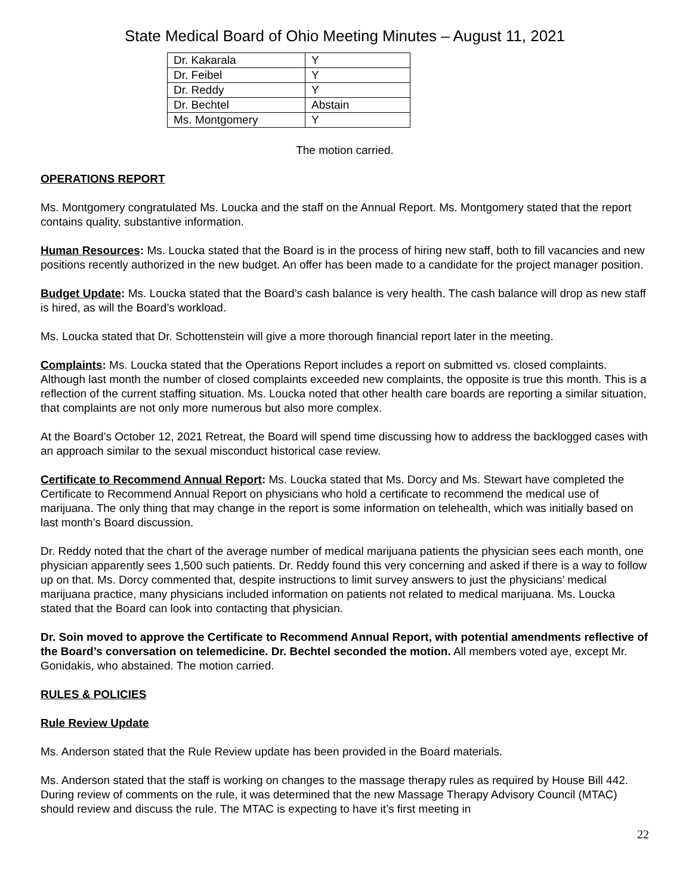State Medical Board of Ohio Meeting Minutes – August 11, 2021
| Dr. Kakarala | Y |
| Dr. Feibel | Y |
| Dr. Reddy | Y |
| Dr. Bechtel | Abstain |
| Ms. Montgomery | Y |
The motion carried.
OPERATIONS REPORT
Ms. Montgomery congratulated Ms. Loucka and the staff on the Annual Report. Ms. Montgomery stated that the report contains quality, substantive information.
Human Resources: Ms. Loucka stated that the Board is in the process of hiring new staff, both to fill vacancies and new positions recently authorized in the new budget. An offer has been made to a candidate for the project manager position.
Budget Update: Ms. Loucka stated that the Board’s cash balance is very health. The cash balance will drop as new staff is hired, as will the Board’s workload.
Ms. Loucka stated that Dr. Schottenstein will give a more thorough financial report later in the meeting.
Complaints: Ms. Loucka stated that the Operations Report includes a report on submitted vs. closed complaints. Although last month the number of closed complaints exceeded new complaints, the opposite is true this month. This is a reflection of the current staffing situation. Ms. Loucka noted that other health care boards are reporting a similar situation, that complaints are not only more numerous but also more complex.
At the Board’s October 12, 2021 Retreat, the Board will spend time discussing how to address the backlogged cases with an approach similar to the sexual misconduct historical case review.
Certificate to Recommend Annual Report: Ms. Loucka stated that Ms. Dorcy and Ms. Stewart have completed the Certificate to Recommend Annual Report on physicians who hold a certificate to recommend the medical use of marijuana. The only thing that may change in the report is some information on telehealth, which was initially based on last month’s Board discussion.
Dr. Reddy noted that the chart of the average number of medical marijuana patients the physician sees each month, one physician apparently sees 1,500 such patients. Dr. Reddy found this very concerning and asked if there is a way to follow up on that. Ms. Dorcy commented that, despite instructions to limit survey answers to just the physicians’ medical marijuana practice, many physicians included information on patients not related to medical marijuana. Ms. Loucka stated that the Board can look into contacting that physician.
Dr. Soin moved to approve the Certificate to Recommend Annual Report, with potential amendments reflective of the Board’s conversation on telemedicine. Dr. Bechtel seconded the motion. All members voted aye, except Mr. Gonidakis, who abstained. The motion carried.
RULES & POLICIES
Rule Review Update
Ms. Anderson stated that the Rule Review update has been provided in the Board materials.
Ms. Anderson stated that the staff is working on changes to the massage therapy rules as required by House Bill 442. During review of comments on the rule, it was determined that the new Massage Therapy Advisory Council (MTAC) should review and discuss the rule. The MTAC is expecting to have it’s first meeting in
22